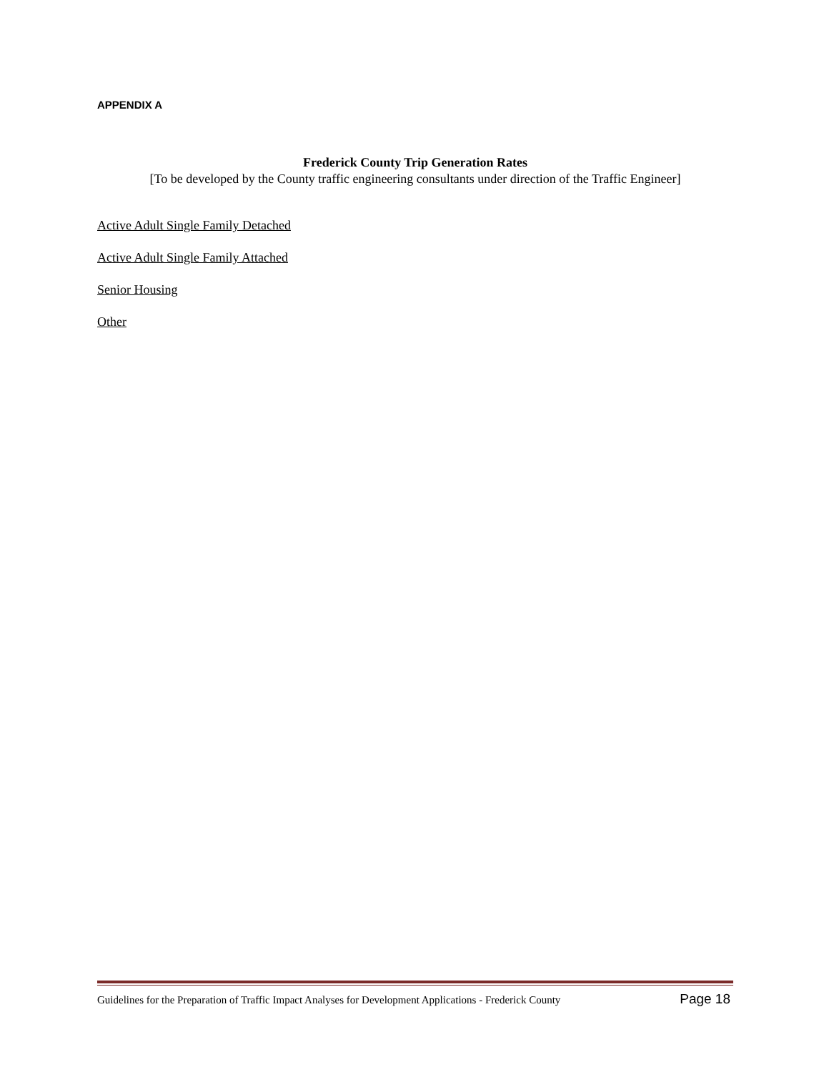APPENDIX A
Frederick County Trip Generation Rates
[To be developed by the County traffic engineering consultants under direction of the Traffic Engineer]
Active Adult Single Family Detached
Active Adult Single Family Attached
Senior Housing
Other
Guidelines for the Preparation of Traffic Impact Analyses for Development Applications - Frederick County Page 18